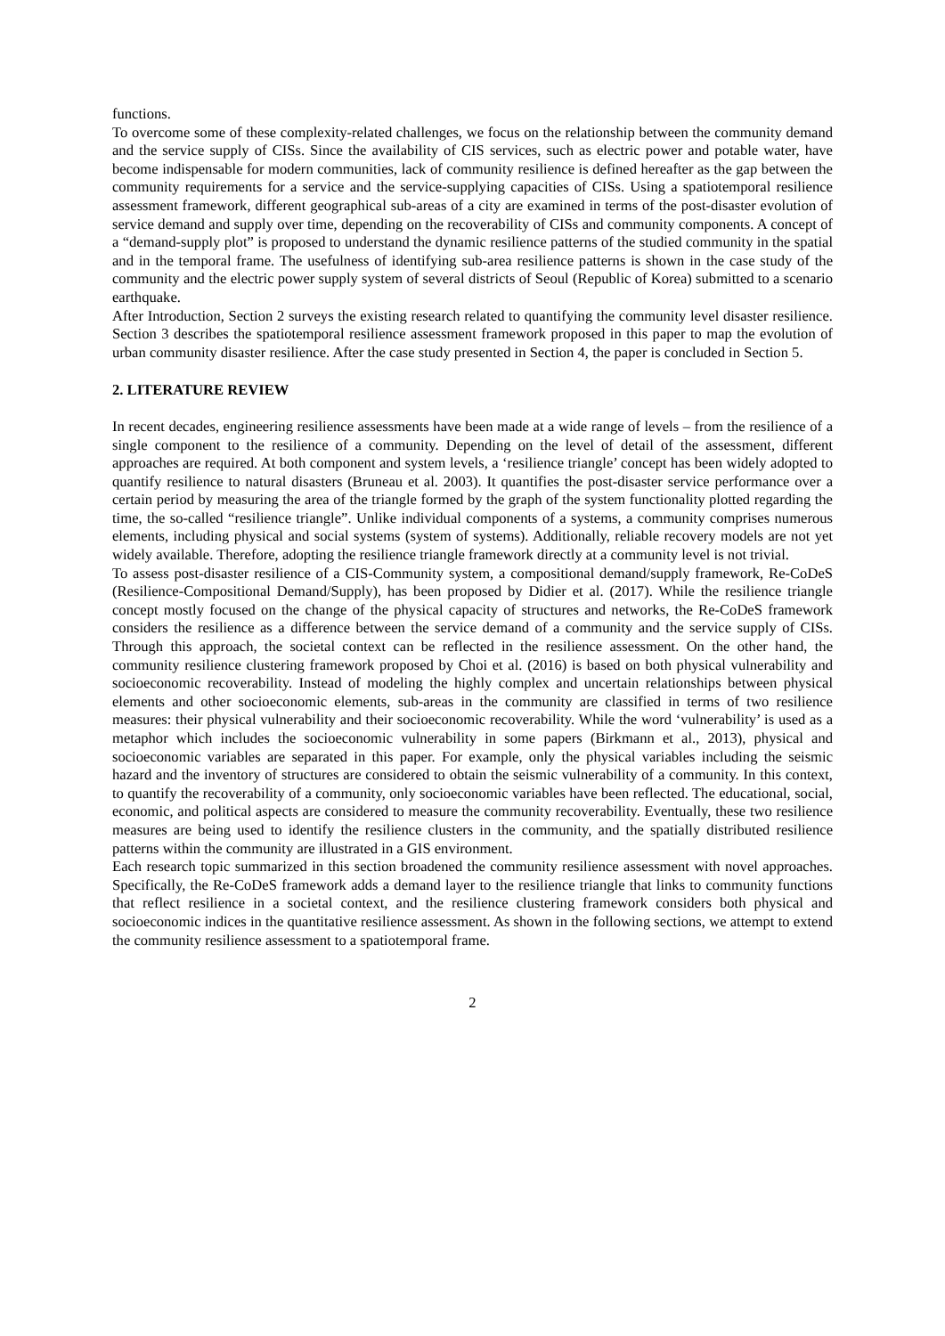functions.
To overcome some of these complexity-related challenges, we focus on the relationship between the community demand and the service supply of CISs. Since the availability of CIS services, such as electric power and potable water, have become indispensable for modern communities, lack of community resilience is defined hereafter as the gap between the community requirements for a service and the service-supplying capacities of CISs. Using a spatiotemporal resilience assessment framework, different geographical sub-areas of a city are examined in terms of the post-disaster evolution of service demand and supply over time, depending on the recoverability of CISs and community components. A concept of a “demand-supply plot” is proposed to understand the dynamic resilience patterns of the studied community in the spatial and in the temporal frame. The usefulness of identifying sub-area resilience patterns is shown in the case study of the community and the electric power supply system of several districts of Seoul (Republic of Korea) submitted to a scenario earthquake.
After Introduction, Section 2 surveys the existing research related to quantifying the community level disaster resilience. Section 3 describes the spatiotemporal resilience assessment framework proposed in this paper to map the evolution of urban community disaster resilience. After the case study presented in Section 4, the paper is concluded in Section 5.
2. LITERATURE REVIEW
In recent decades, engineering resilience assessments have been made at a wide range of levels – from the resilience of a single component to the resilience of a community. Depending on the level of detail of the assessment, different approaches are required. At both component and system levels, a ‘resilience triangle’ concept has been widely adopted to quantify resilience to natural disasters (Bruneau et al. 2003). It quantifies the post-disaster service performance over a certain period by measuring the area of the triangle formed by the graph of the system functionality plotted regarding the time, the so-called “resilience triangle”. Unlike individual components of a systems, a community comprises numerous elements, including physical and social systems (system of systems). Additionally, reliable recovery models are not yet widely available. Therefore, adopting the resilience triangle framework directly at a community level is not trivial.
To assess post-disaster resilience of a CIS-Community system, a compositional demand/supply framework, Re-CoDeS (Resilience-Compositional Demand/Supply), has been proposed by Didier et al. (2017). While the resilience triangle concept mostly focused on the change of the physical capacity of structures and networks, the Re-CoDeS framework considers the resilience as a difference between the service demand of a community and the service supply of CISs. Through this approach, the societal context can be reflected in the resilience assessment. On the other hand, the community resilience clustering framework proposed by Choi et al. (2016) is based on both physical vulnerability and socioeconomic recoverability. Instead of modeling the highly complex and uncertain relationships between physical elements and other socioeconomic elements, sub-areas in the community are classified in terms of two resilience measures: their physical vulnerability and their socioeconomic recoverability. While the word ‘vulnerability’ is used as a metaphor which includes the socioeconomic vulnerability in some papers (Birkmann et al., 2013), physical and socioeconomic variables are separated in this paper. For example, only the physical variables including the seismic hazard and the inventory of structures are considered to obtain the seismic vulnerability of a community. In this context, to quantify the recoverability of a community, only socioeconomic variables have been reflected. The educational, social, economic, and political aspects are considered to measure the community recoverability. Eventually, these two resilience measures are being used to identify the resilience clusters in the community, and the spatially distributed resilience patterns within the community are illustrated in a GIS environment.
Each research topic summarized in this section broadened the community resilience assessment with novel approaches. Specifically, the Re-CoDeS framework adds a demand layer to the resilience triangle that links to community functions that reflect resilience in a societal context, and the resilience clustering framework considers both physical and socioeconomic indices in the quantitative resilience assessment. As shown in the following sections, we attempt to extend the community resilience assessment to a spatiotemporal frame.
2